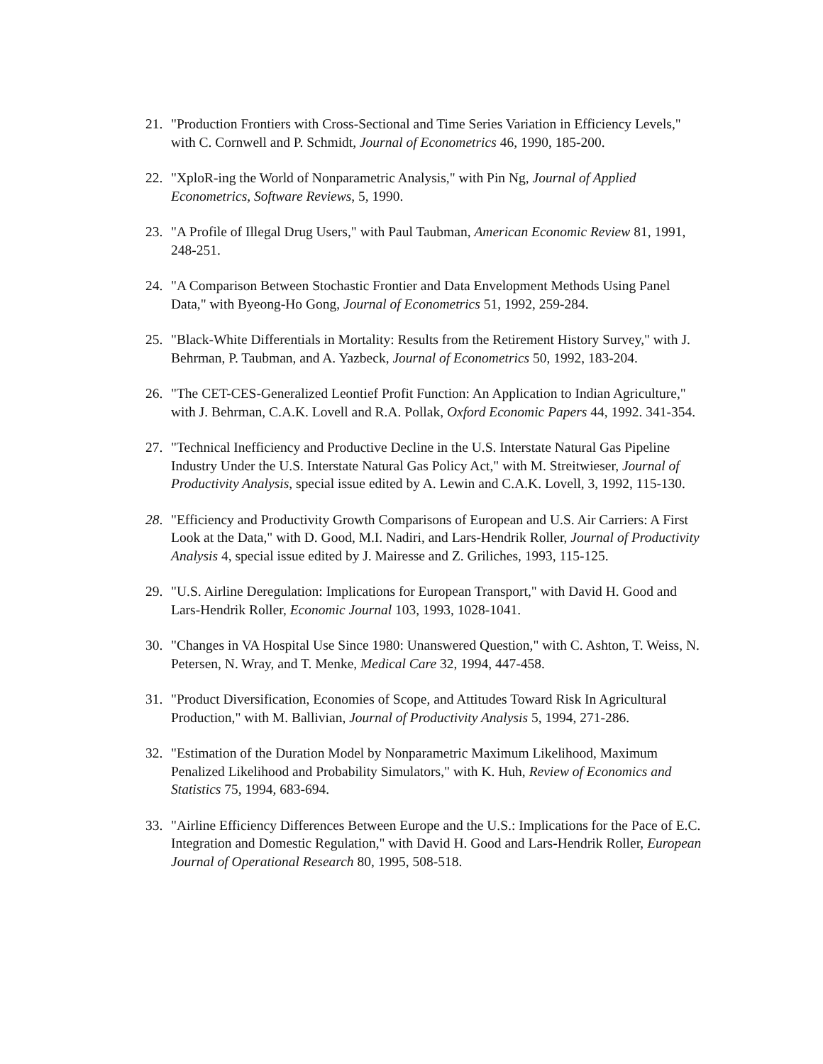21. "Production Frontiers with Cross-Sectional and Time Series Variation in Efficiency Levels," with C. Cornwell and P. Schmidt, Journal of Econometrics 46, 1990, 185-200.
22. "XploR-ing the World of Nonparametric Analysis," with Pin Ng, Journal of Applied Econometrics, Software Reviews, 5, 1990.
23. "A Profile of Illegal Drug Users," with Paul Taubman, American Economic Review 81, 1991, 248-251.
24. "A Comparison Between Stochastic Frontier and Data Envelopment Methods Using Panel Data," with Byeong-Ho Gong, Journal of Econometrics 51, 1992, 259-284.
25. "Black-White Differentials in Mortality: Results from the Retirement History Survey," with J. Behrman, P. Taubman, and A. Yazbeck, Journal of Econometrics 50, 1992, 183-204.
26. "The CET-CES-Generalized Leontief Profit Function: An Application to Indian Agriculture," with J. Behrman, C.A.K. Lovell and R.A. Pollak, Oxford Economic Papers 44, 1992. 341-354.
27. "Technical Inefficiency and Productive Decline in the U.S. Interstate Natural Gas Pipeline Industry Under the U.S. Interstate Natural Gas Policy Act," with M. Streitwieser, Journal of Productivity Analysis, special issue edited by A. Lewin and C.A.K. Lovell, 3, 1992, 115-130.
28. "Efficiency and Productivity Growth Comparisons of European and U.S. Air Carriers: A First Look at the Data," with D. Good, M.I. Nadiri, and Lars-Hendrik Roller, Journal of Productivity Analysis 4, special issue edited by J. Mairesse and Z. Griliches, 1993, 115-125.
29. "U.S. Airline Deregulation: Implications for European Transport," with David H. Good and Lars-Hendrik Roller, Economic Journal 103, 1993, 1028-1041.
30. "Changes in VA Hospital Use Since 1980: Unanswered Question," with C. Ashton, T. Weiss, N. Petersen, N. Wray, and T. Menke, Medical Care 32, 1994, 447-458.
31. "Product Diversification, Economies of Scope, and Attitudes Toward Risk In Agricultural Production," with M. Ballivian, Journal of Productivity Analysis 5, 1994, 271-286.
32. "Estimation of the Duration Model by Nonparametric Maximum Likelihood, Maximum Penalized Likelihood and Probability Simulators," with K. Huh, Review of Economics and Statistics 75, 1994, 683-694.
33. "Airline Efficiency Differences Between Europe and the U.S.: Implications for the Pace of E.C. Integration and Domestic Regulation," with David H. Good and Lars-Hendrik Roller, European Journal of Operational Research 80, 1995, 508-518.